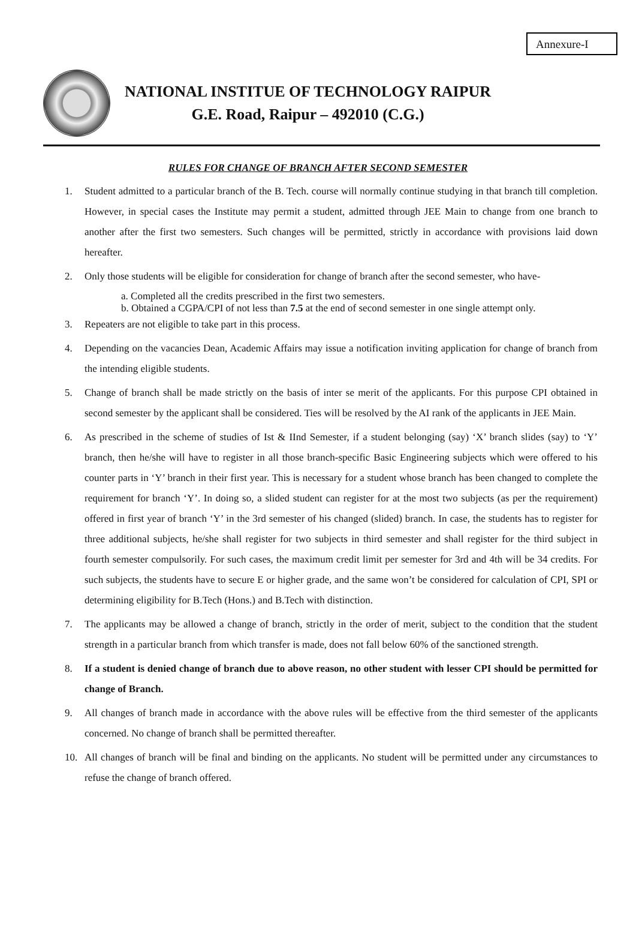Annexure-I
NATIONAL INSTITUE OF TECHNOLOGY RAIPUR
G.E. Road, Raipur – 492010 (C.G.)
RULES FOR CHANGE OF BRANCH AFTER SECOND SEMESTER
1. Student admitted to a particular branch of the B. Tech. course will normally continue studying in that branch till completion. However, in special cases the Institute may permit a student, admitted through JEE Main to change from one branch to another after the first two semesters. Such changes will be permitted, strictly in accordance with provisions laid down hereafter.
2. Only those students will be eligible for consideration for change of branch after the second semester, who have-
a. Completed all the credits prescribed in the first two semesters.
b. Obtained a CGPA/CPI of not less than 7.5 at the end of second semester in one single attempt only.
3. Repeaters are not eligible to take part in this process.
4. Depending on the vacancies Dean, Academic Affairs may issue a notification inviting application for change of branch from the intending eligible students.
5. Change of branch shall be made strictly on the basis of inter se merit of the applicants. For this purpose CPI obtained in second semester by the applicant shall be considered. Ties will be resolved by the AI rank of the applicants in JEE Main.
6. As prescribed in the scheme of studies of Ist & IInd Semester, if a student belonging (say) ‘X’ branch slides (say) to ‘Y’ branch, then he/she will have to register in all those branch-specific Basic Engineering subjects which were offered to his counter parts in ‘Y’ branch in their first year. This is necessary for a student whose branch has been changed to complete the requirement for branch ‘Y’. In doing so, a slided student can register for at the most two subjects (as per the requirement) offered in first year of branch ‘Y’ in the 3rd semester of his changed (slided) branch. In case, the students has to register for three additional subjects, he/she shall register for two subjects in third semester and shall register for the third subject in fourth semester compulsorily. For such cases, the maximum credit limit per semester for 3rd and 4th will be 34 credits. For such subjects, the students have to secure E or higher grade, and the same won’t be considered for calculation of CPI, SPI or determining eligibility for B.Tech (Hons.) and B.Tech with distinction.
7. The applicants may be allowed a change of branch, strictly in the order of merit, subject to the condition that the student strength in a particular branch from which transfer is made, does not fall below 60% of the sanctioned strength.
8. If a student is denied change of branch due to above reason, no other student with lesser CPI should be permitted for change of Branch.
9. All changes of branch made in accordance with the above rules will be effective from the third semester of the applicants concerned. No change of branch shall be permitted thereafter.
10. All changes of branch will be final and binding on the applicants. No student will be permitted under any circumstances to refuse the change of branch offered.